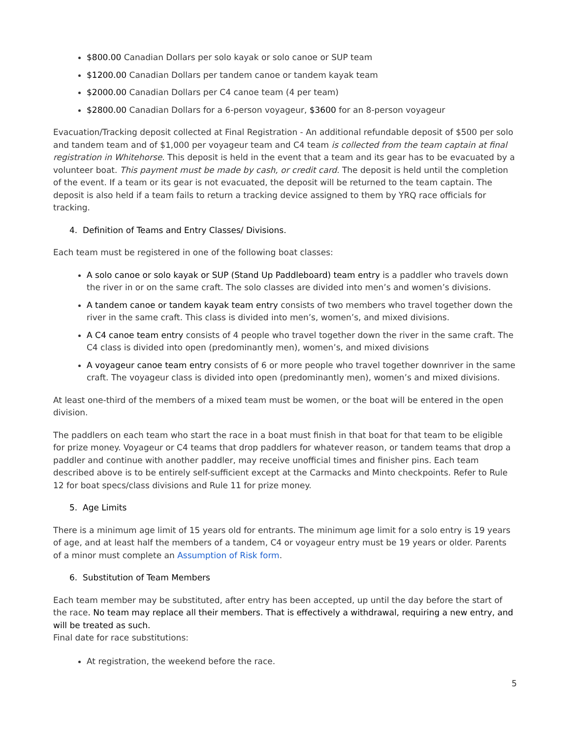$800.00 Canadian Dollars per solo kayak or solo canoe or SUP team
$1200.00 Canadian Dollars per tandem canoe or tandem kayak team
$2000.00 Canadian Dollars per C4 canoe team (4 per team)
$2800.00 Canadian Dollars for a 6-person voyageur, $3600 for an 8-person voyageur
Evacuation/Tracking deposit collected at Final Registration - An additional refundable deposit of $500 per solo and tandem team and of $1,000 per voyageur team and C4 team is collected from the team captain at final registration in Whitehorse. This deposit is held in the event that a team and its gear has to be evacuated by a volunteer boat. This payment must be made by cash, or credit card. The deposit is held until the completion of the event. If a team or its gear is not evacuated, the deposit will be returned to the team captain. The deposit is also held if a team fails to return a tracking device assigned to them by YRQ race officials for tracking.
4. Definition of Teams and Entry Classes/ Divisions.
Each team must be registered in one of the following boat classes:
A solo canoe or solo kayak or SUP (Stand Up Paddleboard) team entry is a paddler who travels down the river in or on the same craft. The solo classes are divided into men’s and women’s divisions.
A tandem canoe or tandem kayak team entry consists of two members who travel together down the river in the same craft. This class is divided into men’s, women’s, and mixed divisions.
A C4 canoe team entry consists of 4 people who travel together down the river in the same craft. The C4 class is divided into open (predominantly men), women’s, and mixed divisions
A voyageur canoe team entry consists of 6 or more people who travel together downriver in the same craft. The voyageur class is divided into open (predominantly men), women’s and mixed divisions.
At least one-third of the members of a mixed team must be women, or the boat will be entered in the open division.
The paddlers on each team who start the race in a boat must finish in that boat for that team to be eligible for prize money. Voyageur or C4 teams that drop paddlers for whatever reason, or tandem teams that drop a paddler and continue with another paddler, may receive unofficial times and finisher pins. Each team described above is to be entirely self-sufficient except at the Carmacks and Minto checkpoints. Refer to Rule 12 for boat specs/class divisions and Rule 11 for prize money.
5. Age Limits
There is a minimum age limit of 15 years old for entrants. The minimum age limit for a solo entry is 19 years of age, and at least half the members of a tandem, C4 or voyageur entry must be 19 years or older. Parents of a minor must complete an Assumption of Risk form.
6. Substitution of Team Members
Each team member may be substituted, after entry has been accepted, up until the day before the start of the race. No team may replace all their members. That is effectively a withdrawal, requiring a new entry, and will be treated as such.
Final date for race substitutions:
At registration, the weekend before the race.
5